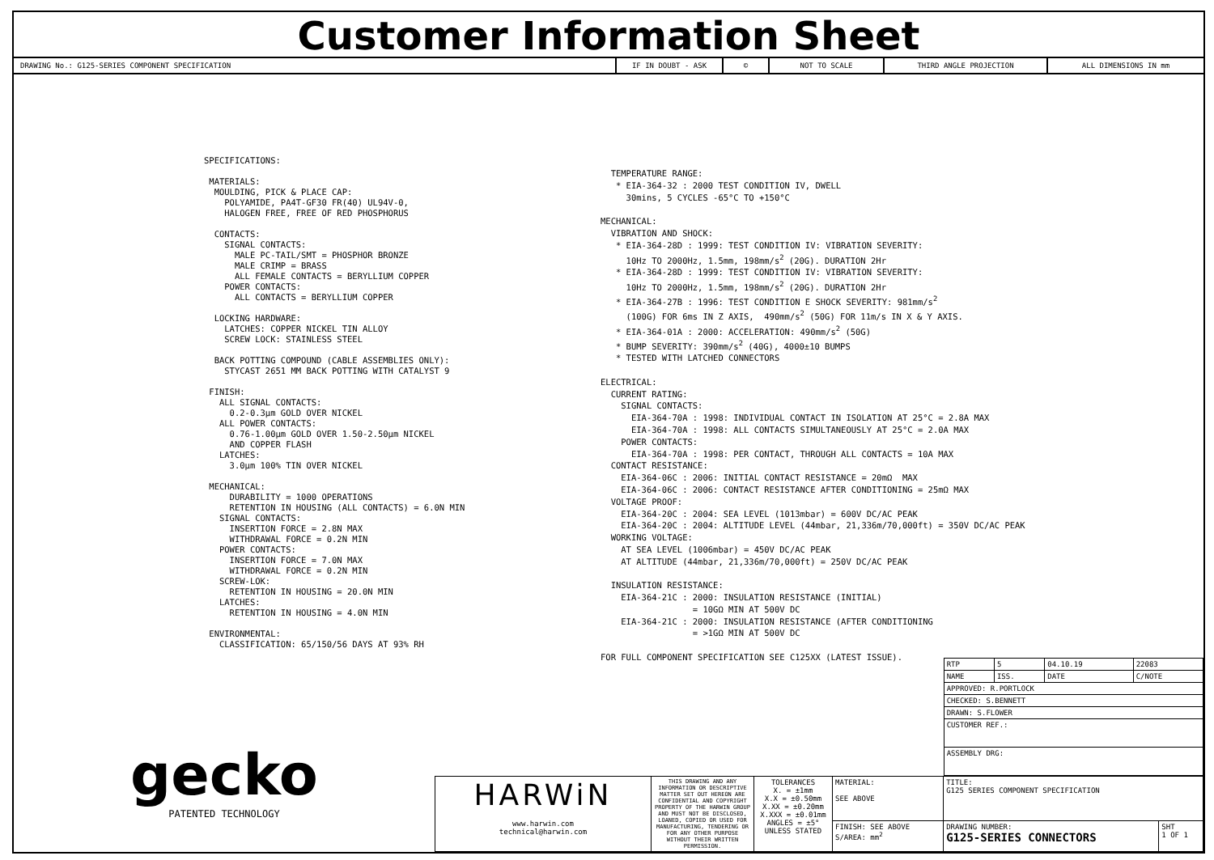Customer Information Sheet
DRAWING No.: G125-SERIES COMPONENT SPECIFICATION
IF IN DOUBT - ASK © NOT TO SCALE THIRD ANGLE PROJECTION ALL DIMENSIONS IN mm
SPECIFICATIONS:

 MATERIALS:
  MOULDING, PICK & PLACE CAP:
    POLYAMIDE, PA4T-GF30 FR(40) UL94V-0,
    HALOGEN FREE, FREE OF RED PHOSPHORUS

  CONTACTS:
    SIGNAL CONTACTS:
      MALE PC-TAIL/SMT = PHOSPHOR BRONZE
      MALE CRIMP = BRASS
      ALL FEMALE CONTACTS = BERYLLIUM COPPER
    POWER CONTACTS:
      ALL CONTACTS = BERYLLIUM COPPER

  LOCKING HARDWARE:
    LATCHES: COPPER NICKEL TIN ALLOY
    SCREW LOCK: STAINLESS STEEL

  BACK POTTING COMPOUND (CABLE ASSEMBLIES ONLY):
    STYCAST 2651 MM BACK POTTING WITH CATALYST 9

 FINISH:
   ALL SIGNAL CONTACTS:
     0.2-0.3µm GOLD OVER NICKEL
   ALL POWER CONTACTS:
     0.76-1.00µm GOLD OVER 1.50-2.50µm NICKEL
     AND COPPER FLASH
   LATCHES:
     3.0µm 100% TIN OVER NICKEL

 MECHANICAL:
     DURABILITY = 1000 OPERATIONS
     RETENTION IN HOUSING (ALL CONTACTS) = 6.0N MIN
   SIGNAL CONTACTS:
     INSERTION FORCE = 2.8N MAX
     WITHDRAWAL FORCE = 0.2N MIN
   POWER CONTACTS:
     INSERTION FORCE = 7.0N MAX
     WITHDRAWAL FORCE = 0.2N MIN
   SCREW-LOK:
     RETENTION IN HOUSING = 20.0N MIN
   LATCHES:
     RETENTION IN HOUSING = 4.0N MIN

 ENVIRONMENTAL:
   CLASSIFICATION: 65/150/56 DAYS AT 93% RH
  TEMPERATURE RANGE:
   * EIA-364-32 : 2000 TEST CONDITION IV, DWELL
     30mins, 5 CYCLES -65°C TO +150°C

MECHANICAL:
  VIBRATION AND SHOCK:
   * EIA-364-28D : 1999: TEST CONDITION IV: VIBRATION SEVERITY:
     10Hz TO 2000Hz, 1.5mm, 198mm/s2 (20G). DURATION 2Hr
   * EIA-364-28D : 1999: TEST CONDITION IV: VIBRATION SEVERITY:
     10Hz TO 2000Hz, 1.5mm, 198mm/s2 (20G). DURATION 2Hr
   * EIA-364-27B : 1996: TEST CONDITION E SHOCK SEVERITY: 981mm/s2
     (100G) FOR 6ms IN Z AXIS,  490mm/s2 (50G) FOR 11m/s IN X & Y AXIS.
   * EIA-364-01A : 2000: ACCELERATION: 490mm/s2 (50G)
   * BUMP SEVERITY: 390mm/s2 (40G), 4000±10 BUMPS
   * TESTED WITH LATCHED CONNECTORS

ELECTRICAL:
  CURRENT RATING:
    SIGNAL CONTACTS:
      EIA-364-70A : 1998: INDIVIDUAL CONTACT IN ISOLATION AT 25°C = 2.8A MAX
      EIA-364-70A : 1998: ALL CONTACTS SIMULTANEOUSLY AT 25°C = 2.0A MAX
    POWER CONTACTS:
      EIA-364-70A : 1998: PER CONTACT, THROUGH ALL CONTACTS = 10A MAX
  CONTACT RESISTANCE:
    EIA-364-06C : 2006: INITIAL CONTACT RESISTANCE = 20mΩ  MAX
    EIA-364-06C : 2006: CONTACT RESISTANCE AFTER CONDITIONING = 25mΩ MAX
  VOLTAGE PROOF:
    EIA-364-20C : 2004: SEA LEVEL (1013mbar) = 600V DC/AC PEAK
    EIA-364-20C : 2004: ALTITUDE LEVEL (44mbar, 21,336m/70,000ft) = 350V DC/AC PEAK
  WORKING VOLTAGE:
    AT SEA LEVEL (1006mbar) = 450V DC/AC PEAK
    AT ALTITUDE (44mbar, 21,336m/70,000ft) = 250V DC/AC PEAK

  INSULATION RESISTANCE:
    EIA-364-21C : 2000: INSULATION RESISTANCE (INITIAL)
                  = 10GΩ MIN AT 500V DC
    EIA-364-21C : 2000: INSULATION RESISTANCE (AFTER CONDITIONING
                  = >1GΩ MIN AT 500V DC

FOR FULL COMPONENT SPECIFICATION SEE C125XX (LATEST ISSUE).
gecko
PATENTED TECHNOLOGY
| | | | | / RTP / 5 / 04.10.19 / 22083 / / NAME / ISS. / DATE / C/NOTE / / APPROVED: R.PORTLOCK / / / / / CHECKED: S.BENNETT / / / / / DRAWN: S.FLOWER / / / / / CUSTOMER REF.: / / / / / ASSEMBLY DRG: / / / / | |
| HARWiN www.harwin.com technical@harwin.com | THIS DRAWING AND ANY INFORMATION OR DESCRIPTIVE MATTER SET OUT HEREON ARE CONFIDENTIAL AND COPYRIGHT PROPERTY OF THE HARWIN GROUP AND MUST NOT BE DISCLOSED, LOANED, COPIED OR USED FOR MANUFACTURING, TENDERING OR FOR ANY OTHER PURPOSE WITHOUT THEIR WRITTEN PERMISSION. | TOLERANCES X. = ±1mm X.X = ±0.50mm X.XX = ±0.20mm X.XXX = ±0.01mm ANGLES = ±5° UNLESS STATED | MATERIAL: SEE ABOVE | TITLE: G125 SERIES COMPONENT SPECIFICATION | |
| | | | FINISH: SEE ABOVE S/AREA: mm<sup>2</sup> | DRAWING NUMBER: G125-SERIES CONNECTORS | SHT 1 OF 1 |